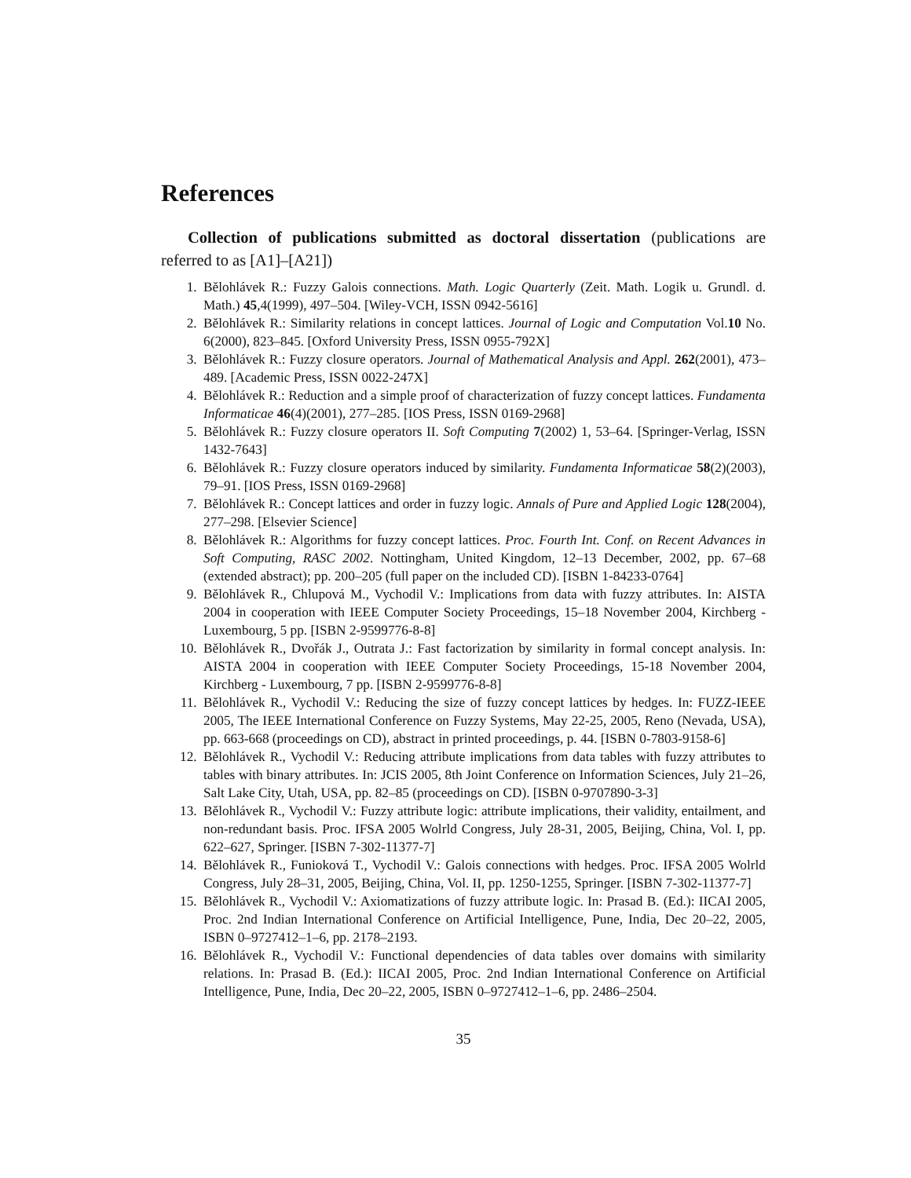References
Collection of publications submitted as doctoral dissertation (publications are referred to as [A1]–[A21])
1. Bělohlávek R.: Fuzzy Galois connections. Math. Logic Quarterly (Zeit. Math. Logik u. Grundl. d. Math.) 45,4(1999), 497–504. [Wiley-VCH, ISSN 0942-5616]
2. Bělohlávek R.: Similarity relations in concept lattices. Journal of Logic and Computation Vol.10 No. 6(2000), 823–845. [Oxford University Press, ISSN 0955-792X]
3. Bělohlávek R.: Fuzzy closure operators. Journal of Mathematical Analysis and Appl. 262(2001), 473–489. [Academic Press, ISSN 0022-247X]
4. Bělohlávek R.: Reduction and a simple proof of characterization of fuzzy concept lattices. Fundamenta Informaticae 46(4)(2001), 277–285. [IOS Press, ISSN 0169-2968]
5. Bělohlávek R.: Fuzzy closure operators II. Soft Computing 7(2002) 1, 53–64. [Springer-Verlag, ISSN 1432-7643]
6. Bělohlávek R.: Fuzzy closure operators induced by similarity. Fundamenta Informaticae 58(2)(2003), 79–91. [IOS Press, ISSN 0169-2968]
7. Bělohlávek R.: Concept lattices and order in fuzzy logic. Annals of Pure and Applied Logic 128(2004), 277–298. [Elsevier Science]
8. Bělohlávek R.: Algorithms for fuzzy concept lattices. Proc. Fourth Int. Conf. on Recent Advances in Soft Computing, RASC 2002. Nottingham, United Kingdom, 12–13 December, 2002, pp. 67–68 (extended abstract); pp. 200–205 (full paper on the included CD). [ISBN 1-84233-0764]
9. Bělohlávek R., Chlupová M., Vychodil V.: Implications from data with fuzzy attributes. In: AISTA 2004 in cooperation with IEEE Computer Society Proceedings, 15–18 November 2004, Kirchberg - Luxembourg, 5 pp. [ISBN 2-9599776-8-8]
10. Bělohlávek R., Dvořák J., Outrata J.: Fast factorization by similarity in formal concept analysis. In: AISTA 2004 in cooperation with IEEE Computer Society Proceedings, 15-18 November 2004, Kirchberg - Luxembourg, 7 pp. [ISBN 2-9599776-8-8]
11. Bělohlávek R., Vychodil V.: Reducing the size of fuzzy concept lattices by hedges. In: FUZZ-IEEE 2005, The IEEE International Conference on Fuzzy Systems, May 22-25, 2005, Reno (Nevada, USA), pp. 663-668 (proceedings on CD), abstract in printed proceedings, p. 44. [ISBN 0-7803-9158-6]
12. Bělohlávek R., Vychodil V.: Reducing attribute implications from data tables with fuzzy attributes to tables with binary attributes. In: JCIS 2005, 8th Joint Conference on Information Sciences, July 21–26, Salt Lake City, Utah, USA, pp. 82–85 (proceedings on CD). [ISBN 0-9707890-3-3]
13. Bělohlávek R., Vychodil V.: Fuzzy attribute logic: attribute implications, their validity, entailment, and non-redundant basis. Proc. IFSA 2005 Wolrld Congress, July 28-31, 2005, Beijing, China, Vol. I, pp. 622–627, Springer. [ISBN 7-302-11377-7]
14. Bělohlávek R., Funioková T., Vychodil V.: Galois connections with hedges. Proc. IFSA 2005 Wolrld Congress, July 28–31, 2005, Beijing, China, Vol. II, pp. 1250-1255, Springer. [ISBN 7-302-11377-7]
15. Bělohlávek R., Vychodil V.: Axiomatizations of fuzzy attribute logic. In: Prasad B. (Ed.): IICAI 2005, Proc. 2nd Indian International Conference on Artificial Intelligence, Pune, India, Dec 20–22, 2005, ISBN 0–9727412–1–6, pp. 2178–2193.
16. Bělohlávek R., Vychodil V.: Functional dependencies of data tables over domains with similarity relations. In: Prasad B. (Ed.): IICAI 2005, Proc. 2nd Indian International Conference on Artificial Intelligence, Pune, India, Dec 20–22, 2005, ISBN 0–9727412–1–6, pp. 2486–2504.
35